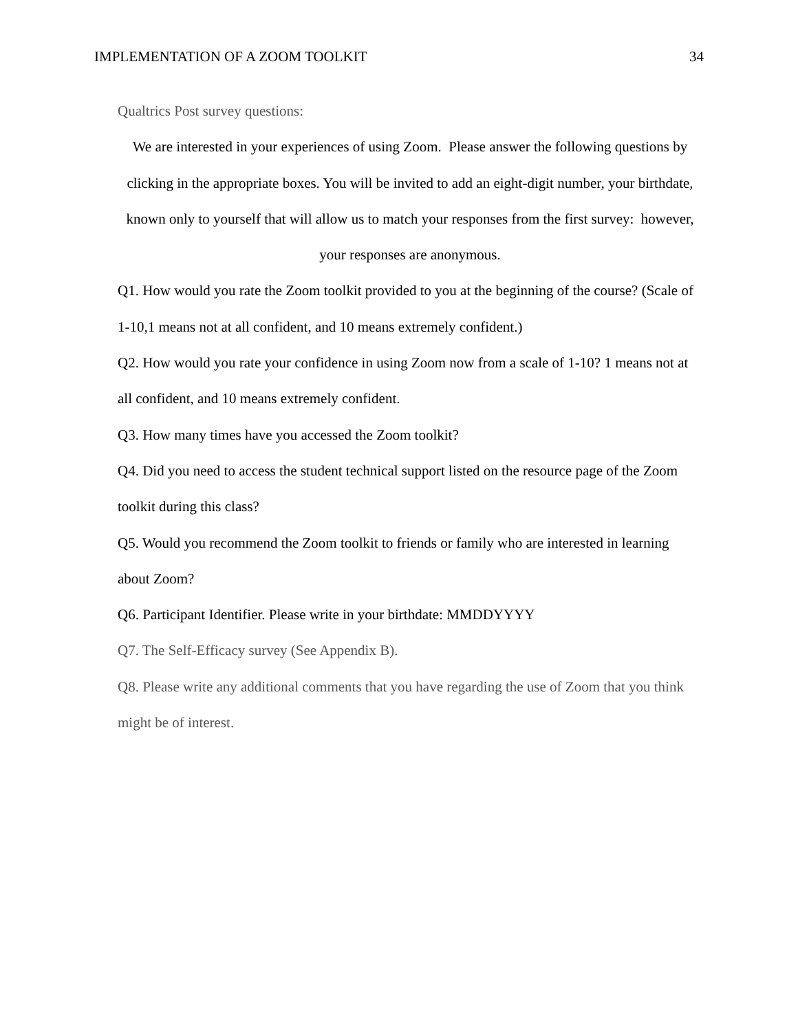IMPLEMENTATION OF A ZOOM TOOLKIT 34
Qualtrics Post survey questions:
We are interested in your experiences of using Zoom. Please answer the following questions by clicking in the appropriate boxes. You will be invited to add an eight-digit number, your birthdate, known only to yourself that will allow us to match your responses from the first survey: however, your responses are anonymous.
Q1. How would you rate the Zoom toolkit provided to you at the beginning of the course? (Scale of 1-10,1 means not at all confident, and 10 means extremely confident.)
Q2. How would you rate your confidence in using Zoom now from a scale of 1-10? 1 means not at all confident, and 10 means extremely confident.
Q3. How many times have you accessed the Zoom toolkit?
Q4. Did you need to access the student technical support listed on the resource page of the Zoom toolkit during this class?
Q5. Would you recommend the Zoom toolkit to friends or family who are interested in learning about Zoom?
Q6. Participant Identifier. Please write in your birthdate: MMDDYYYY
Q7. The Self-Efficacy survey (See Appendix B).
Q8. Please write any additional comments that you have regarding the use of Zoom that you think might be of interest.